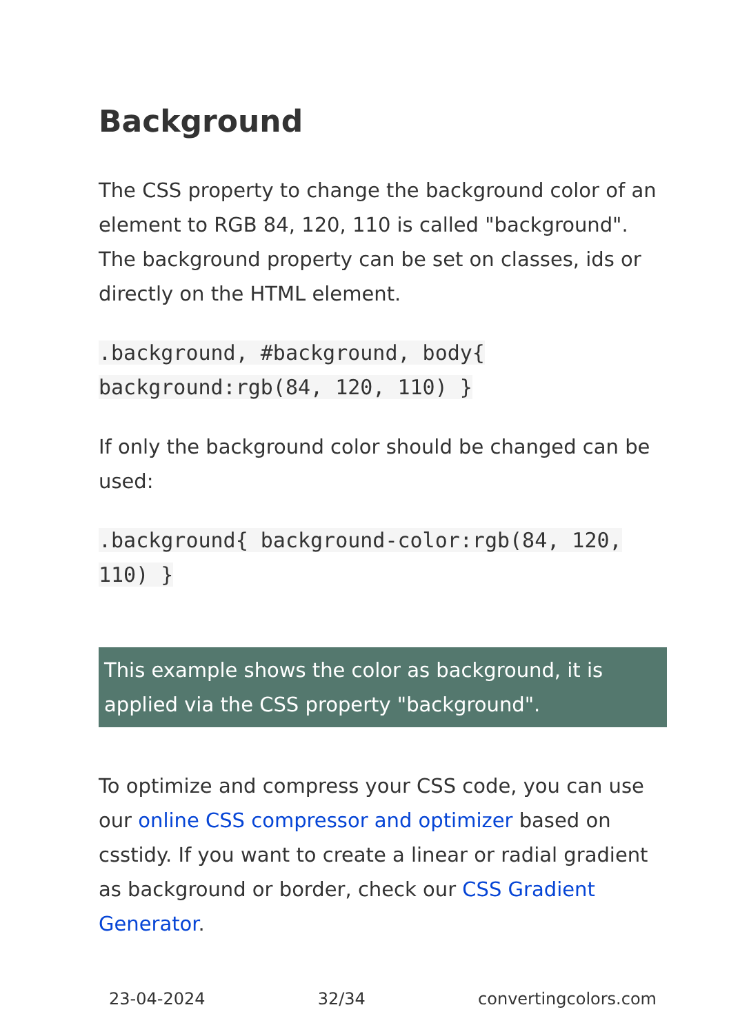Background
The CSS property to change the background color of an element to RGB 84, 120, 110 is called "background". The background property can be set on classes, ids or directly on the HTML element.
.background, #background, body{
background:rgb(84, 120, 110) }
If only the background color should be changed can be used:
.background{ background-color:rgb(84, 120,
110) }
This example shows the color as background, it is applied via the CSS property "background".
To optimize and compress your CSS code, you can use our online CSS compressor and optimizer based on csstidy. If you want to create a linear or radial gradient as background or border, check our CSS Gradient Generator.
23-04-2024 32/34 convertingcolors.com